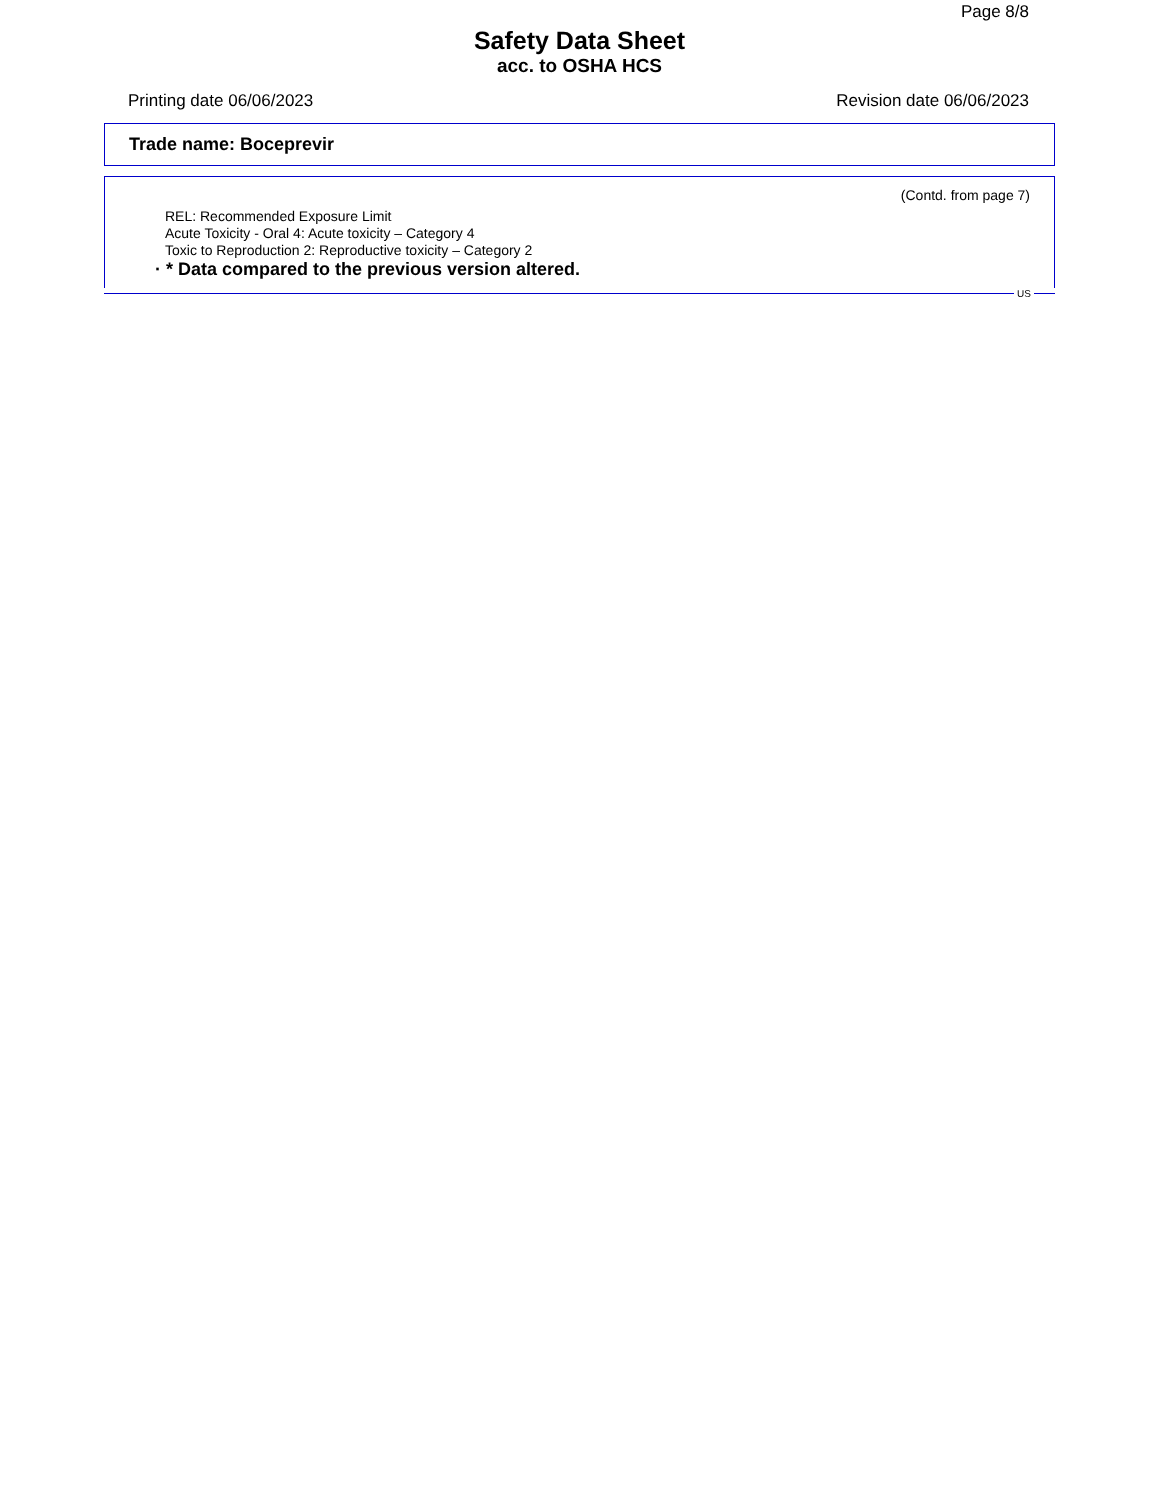Page 8/8
Safety Data Sheet
acc. to OSHA HCS
Printing date 06/06/2023 Revision date 06/06/2023
Trade name: Boceprevir
(Contd. from page 7)
REL: Recommended Exposure Limit
Acute Toxicity - Oral 4: Acute toxicity – Category 4
Toxic to Reproduction 2: Reproductive toxicity – Category 2
· * Data compared to the previous version altered.
US